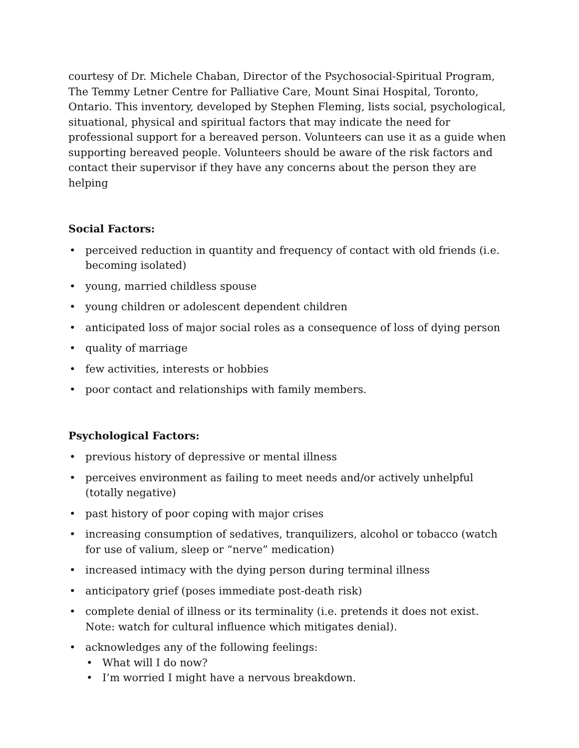courtesy of Dr. Michele Chaban, Director of the Psychosocial-Spiritual Program, The Temmy Letner Centre for Palliative Care, Mount Sinai Hospital, Toronto, Ontario. This inventory, developed by Stephen Fleming, lists social, psychological, situational, physical and spiritual factors that may indicate the need for professional support for a bereaved person. Volunteers can use it as a guide when supporting bereaved people. Volunteers should be aware of the risk factors and contact their supervisor if they have any concerns about the person they are helping
Social Factors:
• perceived reduction in quantity and frequency of contact with old friends (i.e. becoming isolated)
• young, married childless spouse
• young children or adolescent dependent children
• anticipated loss of major social roles as a consequence of loss of dying person
• quality of marriage
• few activities, interests or hobbies
• poor contact and relationships with family members.
Psychological Factors:
• previous history of depressive or mental illness
• perceives environment as failing to meet needs and/or actively unhelpful (totally negative)
• past history of poor coping with major crises
• increasing consumption of sedatives, tranquilizers, alcohol or tobacco (watch for use of valium, sleep or “nerve” medication)
• increased intimacy with the dying person during terminal illness
• anticipatory grief (poses immediate post-death risk)
• complete denial of illness or its terminality (i.e. pretends it does not exist. Note: watch for cultural influence which mitigates denial).
• acknowledges any of the following feelings:
• What will I do now?
• I’m worried I might have a nervous breakdown.